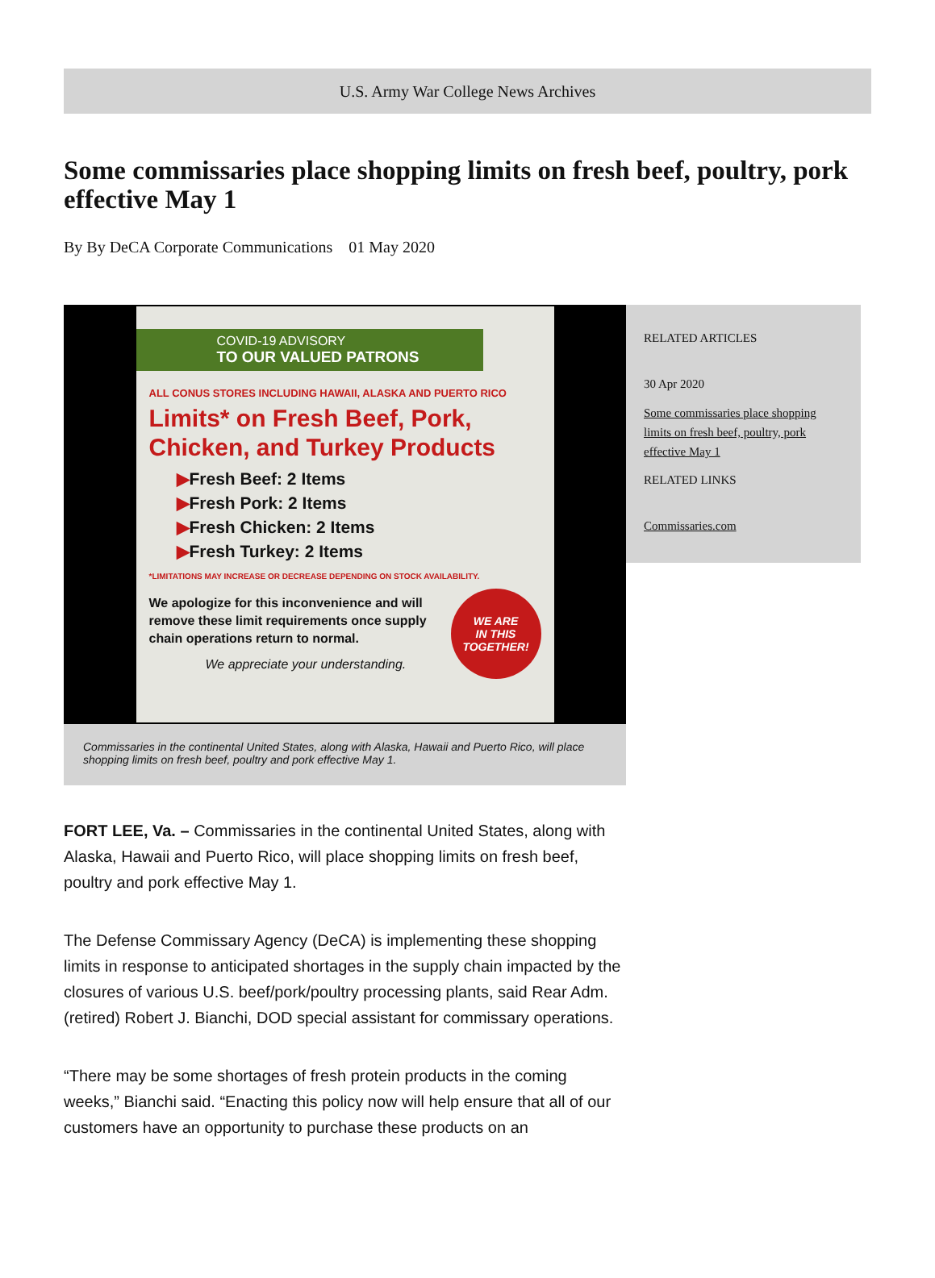U.S. Army War College News Archives
Some commissaries place shopping limits on fresh beef, poultry, pork effective May 1
By By DeCA Corporate Communications 01 May 2020
COVID-19 ADVISORY
TO OUR VALUED PATRONS
ALL CONUS STORES INCLUDING HAWAII, ALASKA AND PUERTO RICO
Limits* on Fresh Beef, Pork, Chicken, and Turkey Products
▶Fresh Beef: 2 Items
▶Fresh Pork: 2 Items
▶Fresh Chicken: 2 Items
▶Fresh Turkey: 2 Items
*LIMITATIONS MAY INCREASE OR DECREASE DEPENDING ON STOCK AVAILABILITY.
We apologize for this inconvenience and will remove these limit requirements once supply chain operations return to normal.
We appreciate your understanding.
WE ARE
IN THIS
TOGETHER!
Commissaries in the continental United States, along with Alaska, Hawaii and Puerto Rico, will place shopping limits on fresh beef, poultry and pork effective May 1.
RELATED ARTICLES
30 Apr 2020
Some commissaries place shopping limits on fresh beef, poultry, pork effective May 1
RELATED LINKS
Commissaries.com
FORT LEE, Va. – Commissaries in the continental United States, along with Alaska, Hawaii and Puerto Rico, will place shopping limits on fresh beef, poultry and pork effective May 1.
The Defense Commissary Agency (DeCA) is implementing these shopping limits in response to anticipated shortages in the supply chain impacted by the closures of various U.S. beef/pork/poultry processing plants, said Rear Adm. (retired) Robert J. Bianchi, DOD special assistant for commissary operations.
“There may be some shortages of fresh protein products in the coming weeks,” Bianchi said. “Enacting this policy now will help ensure that all of our customers have an opportunity to purchase these products on an